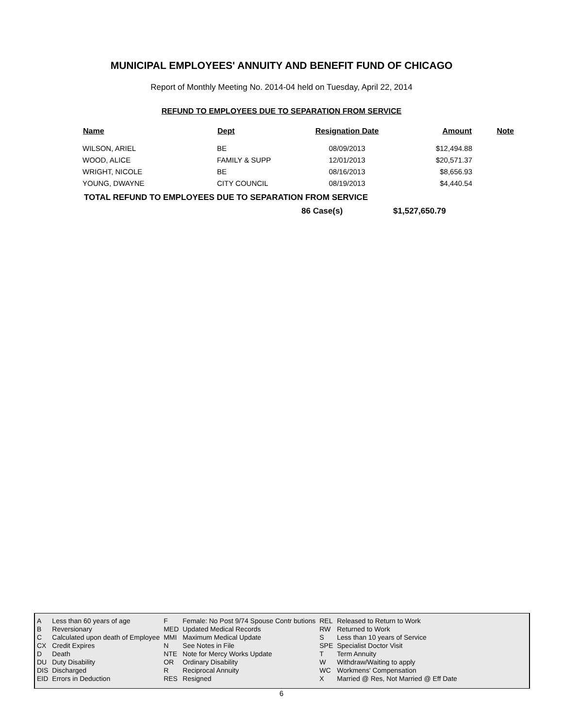MUNICIPAL EMPLOYEES' ANNUITY AND BENEFIT FUND OF CHICAGO
Report of Monthly Meeting No. 2014-04 held on Tuesday, April 22, 2014
REFUND TO EMPLOYEES DUE TO SEPARATION FROM SERVICE
| Name | Dept | Resignation Date | Amount | Note |
| --- | --- | --- | --- | --- |
| WILSON, ARIEL | BE | 08/09/2013 | $12,494.88 | |
| WOOD, ALICE | FAMILY & SUPP | 12/01/2013 | $20,571.37 | |
| WRIGHT, NICOLE | BE | 08/16/2013 | $8,656.93 | |
| YOUNG, DWAYNE | CITY COUNCIL | 08/19/2013 | $4,440.54 | |
TOTAL REFUND TO EMPLOYEES DUE TO SEPARATION FROM SERVICE
86 Case(s) $1,527,650.79
| A | Less than 60 years of age | F | Female: No Post 9/74 Spouse Contr butions | REL | Released to Return to Work |
| B | Reversionary | MED | Updated Medical Records | RW | Returned to Work |
| C | Calculated upon death of Employee | MMI | Maximum Medical Update | S | Less than 10 years of Service |
| CX | Credit Expires | N | See Notes in File | SPE | Specialist Doctor Visit |
| D | Death | NTE | Note for Mercy Works Update | T | Term Annuity |
| DU | Duty Disability | OR | Ordinary Disability | W | Withdraw/Waiting to apply |
| DIS | Discharged | R | Reciprocal Annuity | WC | Workmens' Compensation |
| EID | Errors in Deduction | RES | Resigned | X | Married @ Res, Not Married @ Eff Date |
6